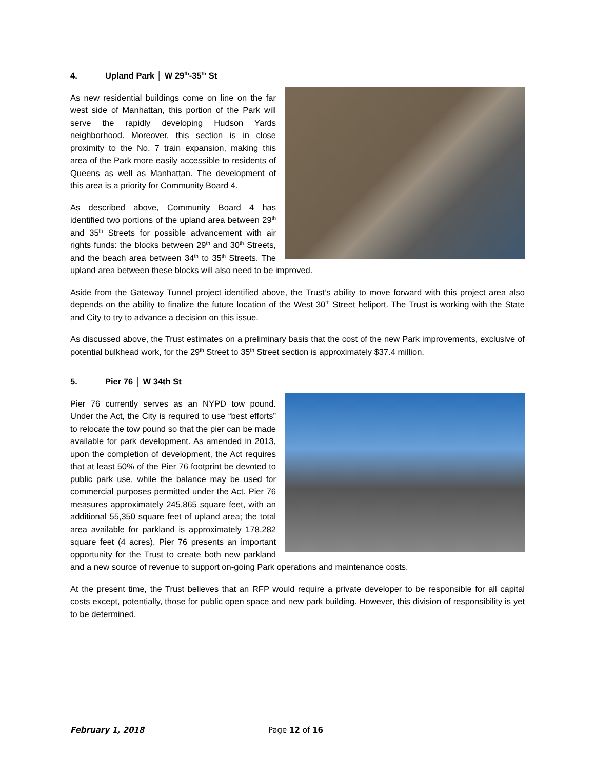4. Upland Park │ W 29<sup>th</sup>-35<sup>th</sup> St
As new residential buildings come on line on the far west side of Manhattan, this portion of the Park will serve the rapidly developing Hudson Yards neighborhood. Moreover, this section is in close proximity to the No. 7 train expansion, making this area of the Park more easily accessible to residents of Queens as well as Manhattan. The development of this area is a priority for Community Board 4.
As described above, Community Board 4 has identified two portions of the upland area between 29<sup>th</sup> and 35<sup>th</sup> Streets for possible advancement with air rights funds: the blocks between 29<sup>th</sup> and 30<sup>th</sup> Streets, and the beach area between 34<sup>th</sup> to 35<sup>th</sup> Streets. The upland area between these blocks will also need to be improved.
Aside from the Gateway Tunnel project identified above, the Trust’s ability to move forward with this project area also depends on the ability to finalize the future location of the West 30<sup>th</sup> Street heliport. The Trust is working with the State and City to try to advance a decision on this issue.
As discussed above, the Trust estimates on a preliminary basis that the cost of the new Park improvements, exclusive of potential bulkhead work, for the 29<sup>th</sup> Street to 35<sup>th</sup> Street section is approximately $37.4 million.
5. Pier 76 │ W 34th St
Pier 76 currently serves as an NYPD tow pound. Under the Act, the City is required to use “best efforts” to relocate the tow pound so that the pier can be made available for park development. As amended in 2013, upon the completion of development, the Act requires that at least 50% of the Pier 76 footprint be devoted to public park use, while the balance may be used for commercial purposes permitted under the Act. Pier 76 measures approximately 245,865 square feet, with an additional 55,350 square feet of upland area; the total area available for parkland is approximately 178,282 square feet (4 acres). Pier 76 presents an important opportunity for the Trust to create both new parkland and a new source of revenue to support on-going Park operations and maintenance costs.
At the present time, the Trust believes that an RFP would require a private developer to be responsible for all capital costs except, potentially, those for public open space and new park building. However, this division of responsibility is yet to be determined.
February 1, 2018 Page 12 of 16